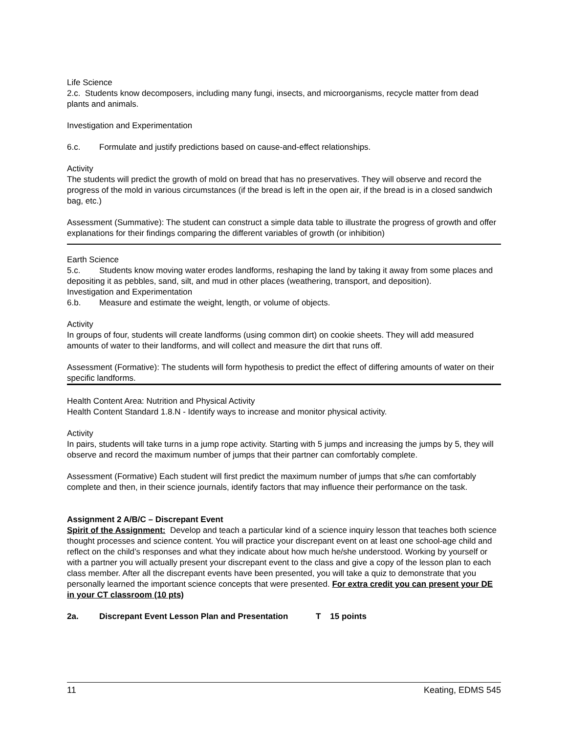Life Science
2.c. Students know decomposers, including many fungi, insects, and microorganisms, recycle matter from dead plants and animals.
Investigation and Experimentation
6.c. Formulate and justify predictions based on cause-and-effect relationships.
Activity
The students will predict the growth of mold on bread that has no preservatives. They will observe and record the progress of the mold in various circumstances (if the bread is left in the open air, if the bread is in a closed sandwich bag, etc.)
Assessment (Summative): The student can construct a simple data table to illustrate the progress of growth and offer explanations for their findings comparing the different variables of growth (or inhibition)
Earth Science
5.c. Students know moving water erodes landforms, reshaping the land by taking it away from some places and depositing it as pebbles, sand, silt, and mud in other places (weathering, transport, and deposition).
Investigation and Experimentation
6.b. Measure and estimate the weight, length, or volume of objects.
Activity
In groups of four, students will create landforms (using common dirt) on cookie sheets. They will add measured amounts of water to their landforms, and will collect and measure the dirt that runs off.
Assessment (Formative): The students will form hypothesis to predict the effect of differing amounts of water on their specific landforms.
Health Content Area: Nutrition and Physical Activity
Health Content Standard 1.8.N - Identify ways to increase and monitor physical activity.
Activity
In pairs, students will take turns in a jump rope activity. Starting with 5 jumps and increasing the jumps by 5, they will observe and record the maximum number of jumps that their partner can comfortably complete.
Assessment (Formative) Each student will first predict the maximum number of jumps that s/he can comfortably complete and then, in their science journals, identify factors that may influence their performance on the task.
Assignment 2 A/B/C – Discrepant Event
Spirit of the Assignment: Develop and teach a particular kind of a science inquiry lesson that teaches both science thought processes and science content. You will practice your discrepant event on at least one school-age child and reflect on the child’s responses and what they indicate about how much he/she understood. Working by yourself or with a partner you will actually present your discrepant event to the class and give a copy of the lesson plan to each class member. After all the discrepant events have been presented, you will take a quiz to demonstrate that you personally learned the important science concepts that were presented. For extra credit you can present your DE in your CT classroom (10 pts)
2a. Discrepant Event Lesson Plan and Presentation T 15 points
11 Keating, EDMS 545